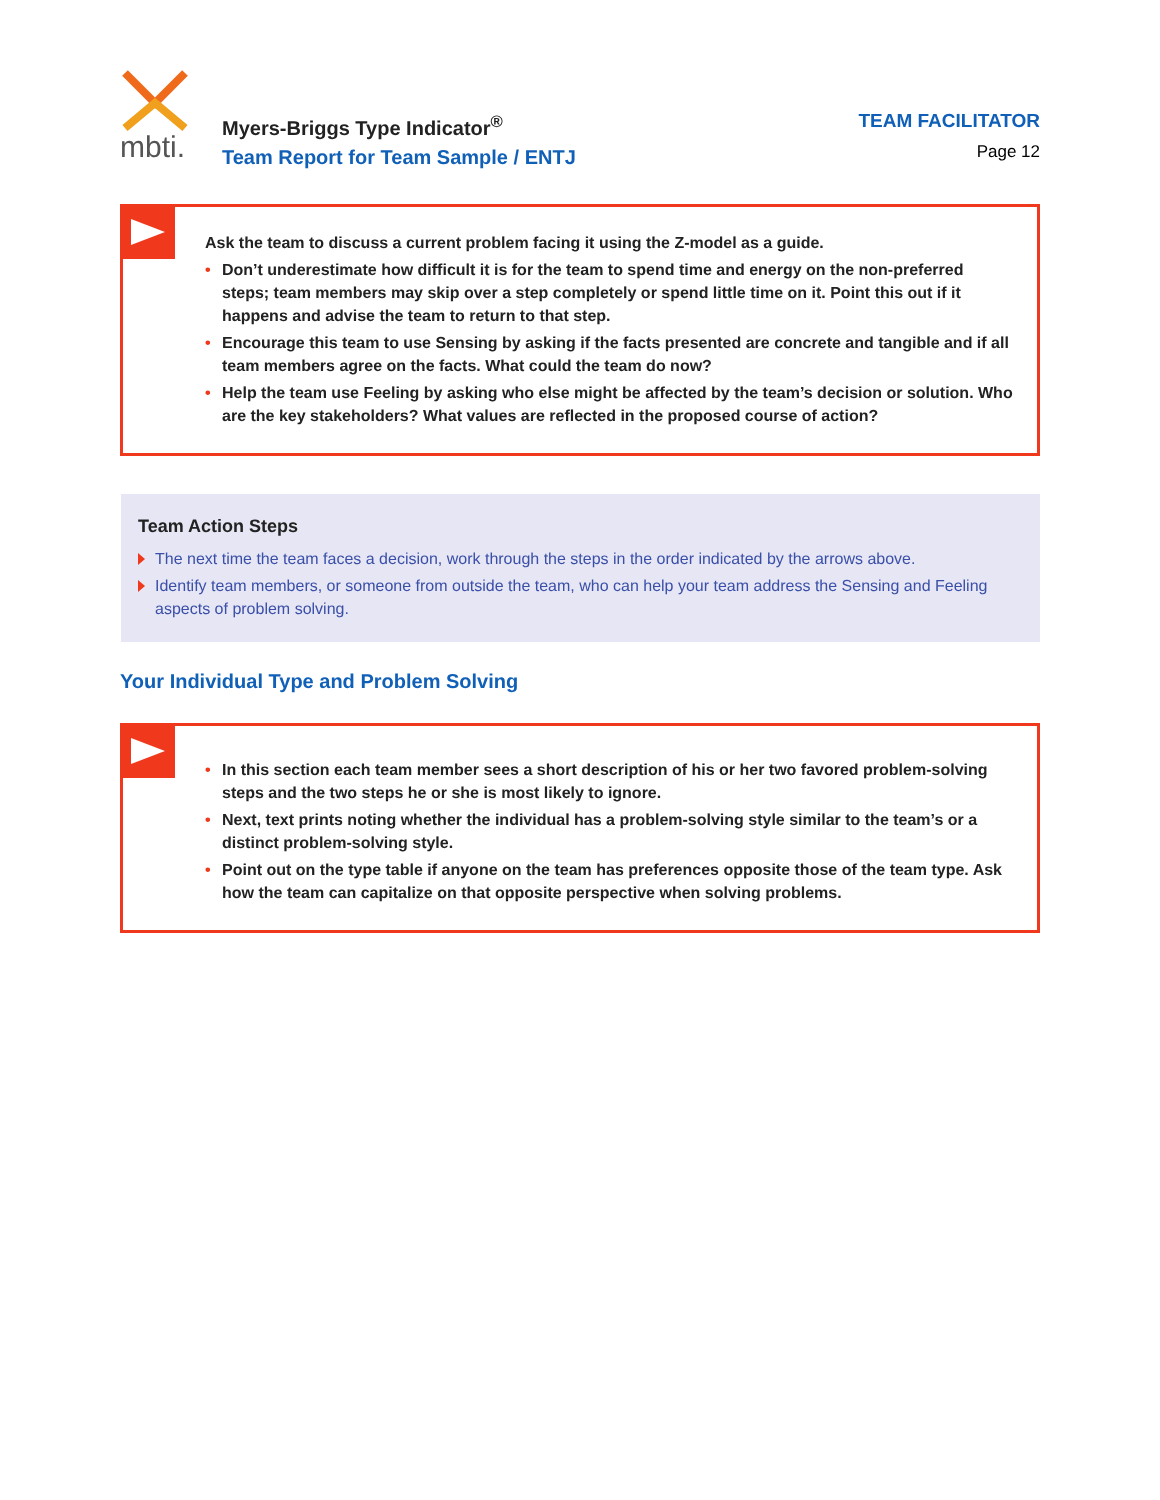mbti.
Myers-Briggs Type Indicator<sup>®</sup>
Team Report for Team Sample / ENTJ
TEAM FACILITATOR
Page 12
Ask the team to discuss a current problem facing it using the Z-model as a guide.
• Don’t underestimate how difficult it is for the team to spend time and energy on the non-preferred steps; team members may skip over a step completely or spend little time on it. Point this out if it happens and advise the team to return to that step.
• Encourage this team to use Sensing by asking if the facts presented are concrete and tangible and if all team members agree on the facts. What could the team do now?
• Help the team use Feeling by asking who else might be affected by the team’s decision or solution. Who are the key stakeholders? What values are reflected in the proposed course of action?
Team Action Steps
The next time the team faces a decision, work through the steps in the order indicated by the arrows above.
Identify team members, or someone from outside the team, who can help your team address the Sensing and Feeling aspects of problem solving.
Your Individual Type and Problem Solving
• In this section each team member sees a short description of his or her two favored problem-solving steps and the two steps he or she is most likely to ignore.
• Next, text prints noting whether the individual has a problem-solving style similar to the team’s or a distinct problem-solving style.
• Point out on the type table if anyone on the team has preferences opposite those of the team type. Ask how the team can capitalize on that opposite perspective when solving problems.